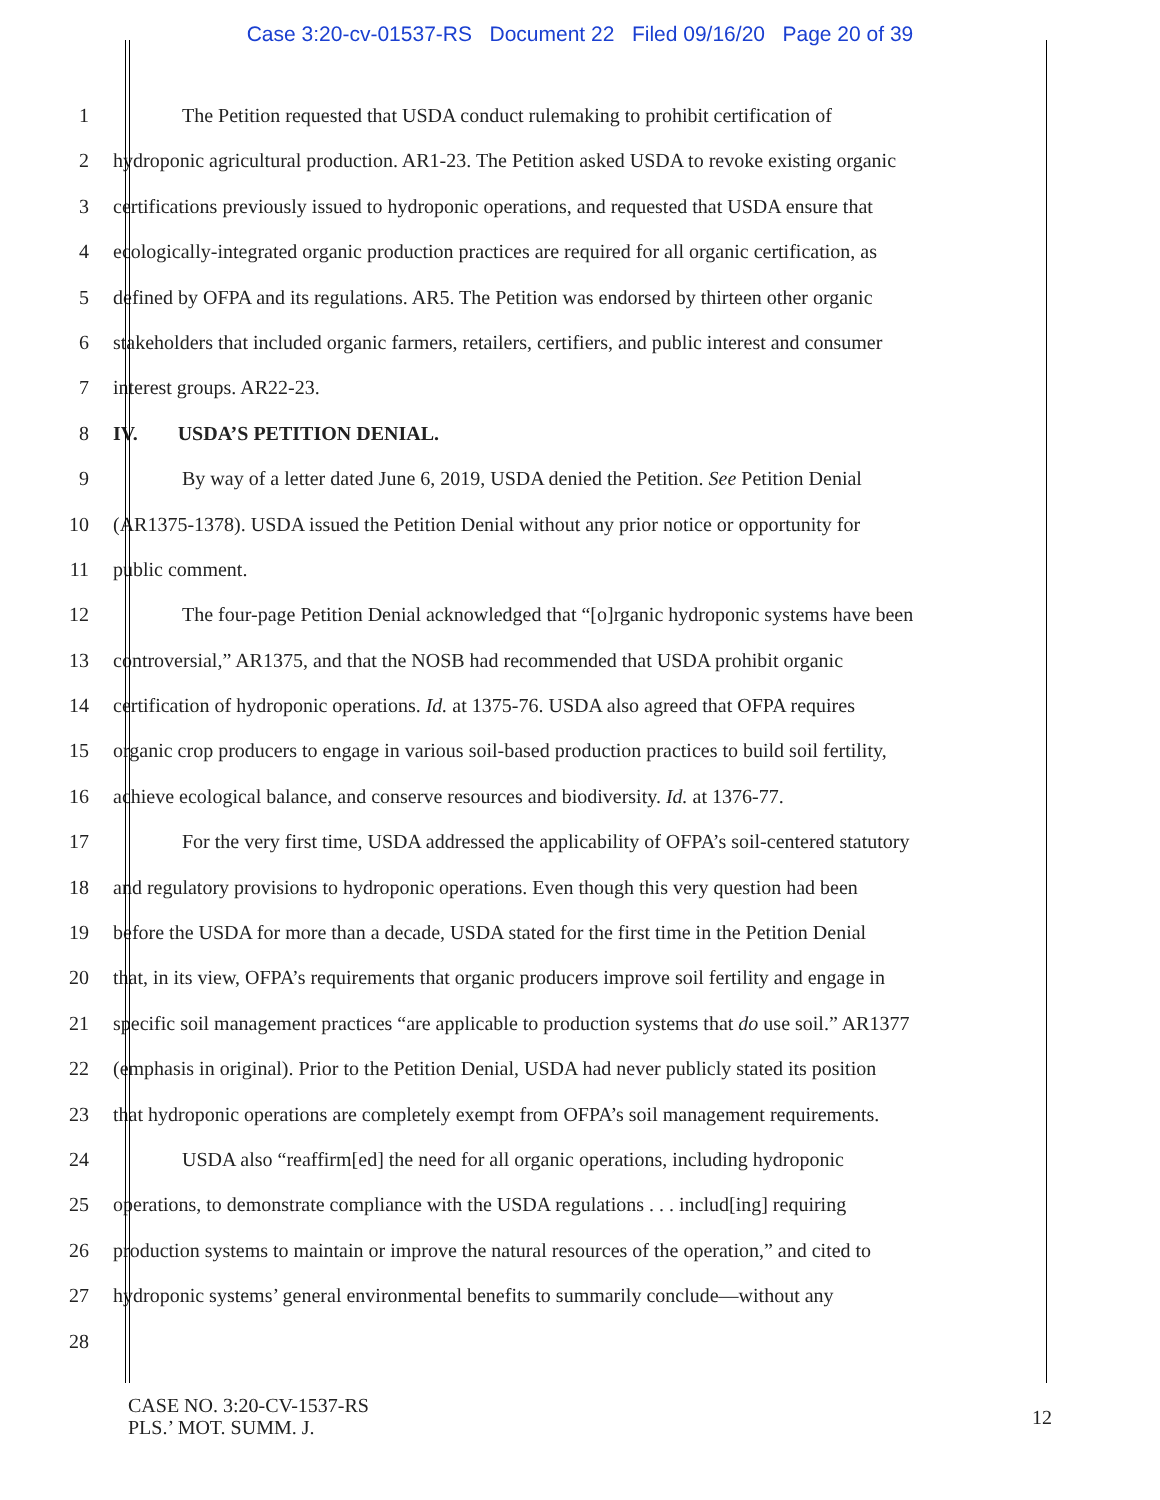Case 3:20-cv-01537-RS Document 22 Filed 09/16/20 Page 20 of 39
1 The Petition requested that USDA conduct rulemaking to prohibit certification of
2 hydroponic agricultural production. AR1-23. The Petition asked USDA to revoke existing organic
3 certifications previously issued to hydroponic operations, and requested that USDA ensure that
4 ecologically-integrated organic production practices are required for all organic certification, as
5 defined by OFPA and its regulations. AR5. The Petition was endorsed by thirteen other organic
6 stakeholders that included organic farmers, retailers, certifiers, and public interest and consumer
7 interest groups. AR22-23.
8 IV. USDA’S PETITION DENIAL.
9 By way of a letter dated June 6, 2019, USDA denied the Petition. See Petition Denial
10 (AR1375-1378). USDA issued the Petition Denial without any prior notice or opportunity for
11 public comment.
12 The four-page Petition Denial acknowledged that “[o]rganic hydroponic systems have been
13 controversial,” AR1375, and that the NOSB had recommended that USDA prohibit organic
14 certification of hydroponic operations. Id. at 1375-76. USDA also agreed that OFPA requires
15 organic crop producers to engage in various soil-based production practices to build soil fertility,
16 achieve ecological balance, and conserve resources and biodiversity. Id. at 1376-77.
17 For the very first time, USDA addressed the applicability of OFPA’s soil-centered statutory
18 and regulatory provisions to hydroponic operations. Even though this very question had been
19 before the USDA for more than a decade, USDA stated for the first time in the Petition Denial
20 that, in its view, OFPA’s requirements that organic producers improve soil fertility and engage in
21 specific soil management practices “are applicable to production systems that do use soil.” AR1377
22 (emphasis in original). Prior to the Petition Denial, USDA had never publicly stated its position
23 that hydroponic operations are completely exempt from OFPA’s soil management requirements.
24 USDA also “reaffirm[ed] the need for all organic operations, including hydroponic
25 operations, to demonstrate compliance with the USDA regulations . . . includ[ing] requiring
26 production systems to maintain or improve the natural resources of the operation,” and cited to
27 hydroponic systems’ general environmental benefits to summarily conclude—without any
28
CASE NO. 3:20-CV-1537-RS
PLS.’ MOT. SUMM. J.
12